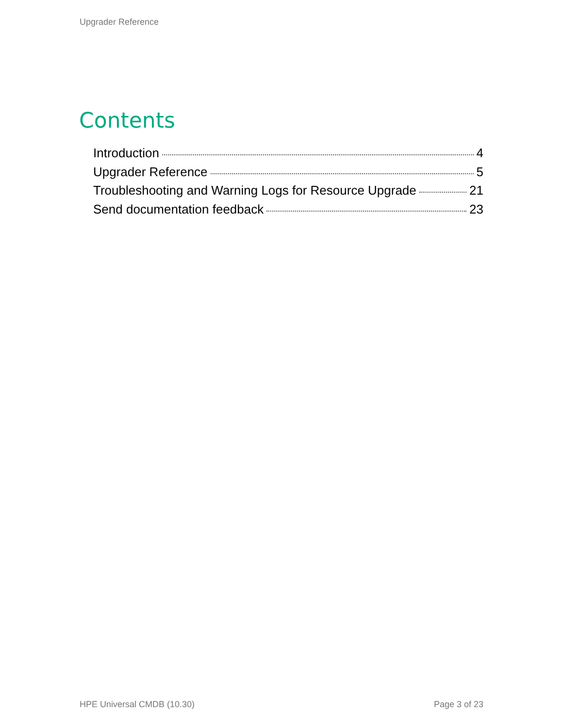Upgrader Reference
Contents
Introduction 4
Upgrader Reference 5
Troubleshooting and Warning Logs for Resource Upgrade 21
Send documentation feedback 23
HPE Universal CMDB (10.30) Page 3 of 23